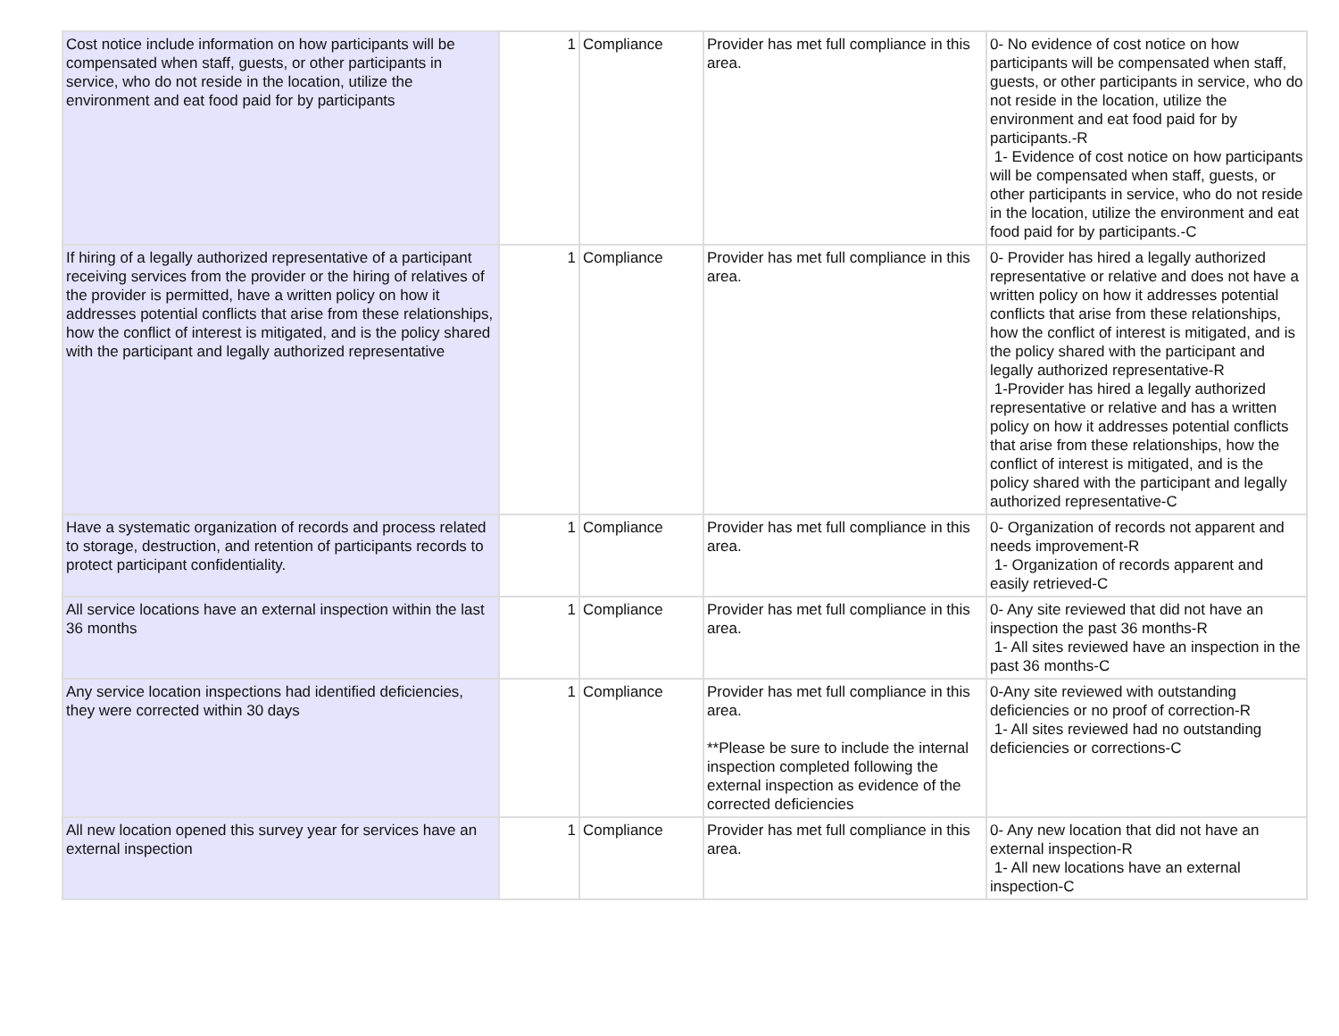| Cost notice include information on how participants will be compensated when staff, guests, or other participants in service, who do not reside in the location, utilize the environment and eat food paid for by participants | 1 | Compliance | Provider has met full compliance in this area. | 0- No evidence of cost notice on how participants will be compensated when staff, guests, or other participants in service, who do not reside in the location, utilize the environment and eat food paid for by participants.-R 1- Evidence of cost notice on how participants will be compensated when staff, guests, or other participants in service, who do not reside in the location, utilize the environment and eat food paid for by participants.-C |
| If hiring of a legally authorized representative of a participant receiving services from the provider or the hiring of relatives of the provider is permitted, have a written policy on how it addresses potential conflicts that arise from these relationships, how the conflict of interest is mitigated, and is the policy shared with the participant and legally authorized representative | 1 | Compliance | Provider has met full compliance in this area. | 0- Provider has hired a legally authorized representative or relative and does not have a written policy on how it addresses potential conflicts that arise from these relationships, how the conflict of interest is mitigated, and is the policy shared with the participant and legally authorized representative-R 1-Provider has hired a legally authorized representative or relative and has a written policy on how it addresses potential conflicts that arise from these relationships, how the conflict of interest is mitigated, and is the policy shared with the participant and legally authorized representative-C |
| Have a systematic organization of records and process related to storage, destruction, and retention of participants records to protect participant confidentiality. | 1 | Compliance | Provider has met full compliance in this area. | 0- Organization of records not apparent and needs improvement-R 1- Organization of records apparent and easily retrieved-C |
| All service locations have an external inspection within the last 36 months | 1 | Compliance | Provider has met full compliance in this area. | 0- Any site reviewed that did not have an inspection the past 36 months-R 1- All sites reviewed have an inspection in the past 36 months-C |
| Any service location inspections had identified deficiencies, they were corrected within 30 days | 1 | Compliance | Provider has met full compliance in this area. **Please be sure to include the internal inspection completed following the external inspection as evidence of the corrected deficiencies | 0-Any site reviewed with outstanding deficiencies or no proof of correction-R 1- All sites reviewed had no outstanding deficiencies or corrections-C |
| All new location opened this survey year for services have an external inspection | 1 | Compliance | Provider has met full compliance in this area. | 0- Any new location that did not have an external inspection-R 1- All new locations have an external inspection-C |